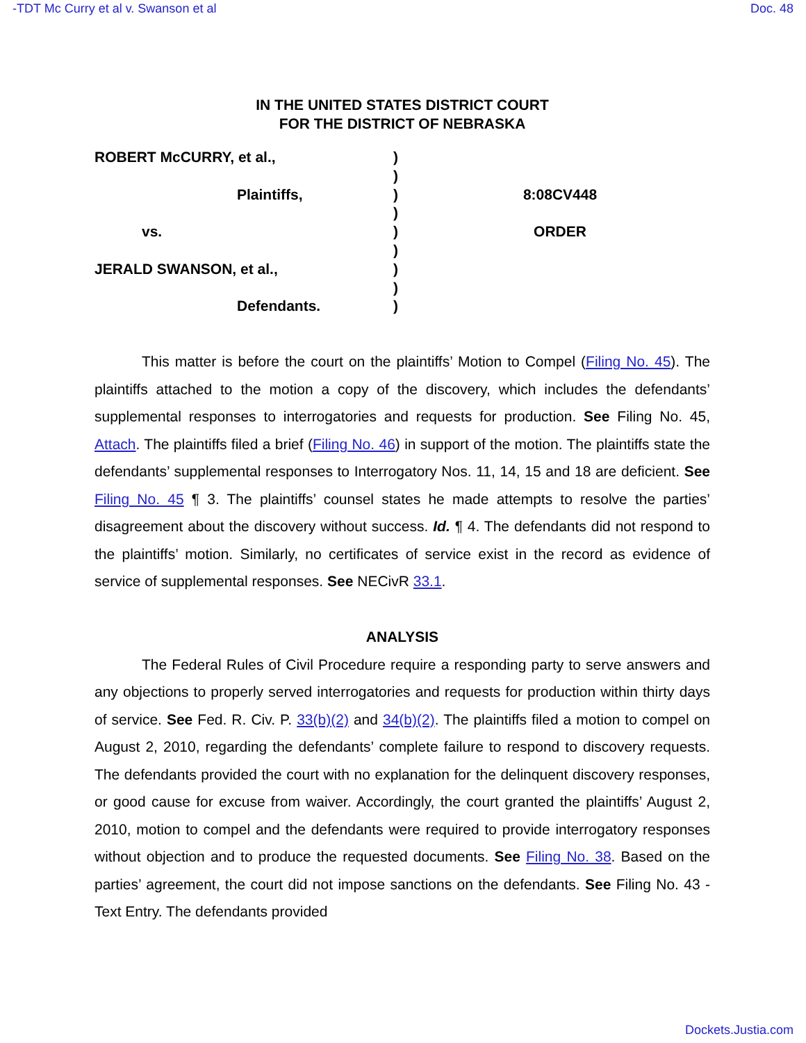-TDT Mc Curry et al v. Swanson et al Doc. 48
IN THE UNITED STATES DISTRICT COURT
FOR THE DISTRICT OF NEBRASKA
ROBERT McCURRY, et al.,
Plaintiffs,
vs.
JERALD SWANSON, et al.,
Defendants.
)
)
)
)
)
)
)
)
)
8:08CV448
ORDER
This matter is before the court on the plaintiffs’ Motion to Compel (Filing No. 45). The plaintiffs attached to the motion a copy of the discovery, which includes the defendants’ supplemental responses to interrogatories and requests for production. See Filing No. 45, Attach. The plaintiffs filed a brief (Filing No. 46) in support of the motion. The plaintiffs state the defendants’ supplemental responses to Interrogatory Nos. 11, 14, 15 and 18 are deficient. See Filing No. 45 ¶ 3. The plaintiffs’ counsel states he made attempts to resolve the parties’ disagreement about the discovery without success. Id. ¶ 4. The defendants did not respond to the plaintiffs’ motion. Similarly, no certificates of service exist in the record as evidence of service of supplemental responses. See NECivR 33.1.
ANALYSIS
The Federal Rules of Civil Procedure require a responding party to serve answers and any objections to properly served interrogatories and requests for production within thirty days of service. See Fed. R. Civ. P. 33(b)(2) and 34(b)(2). The plaintiffs filed a motion to compel on August 2, 2010, regarding the defendants’ complete failure to respond to discovery requests. The defendants provided the court with no explanation for the delinquent discovery responses, or good cause for excuse from waiver. Accordingly, the court granted the plaintiffs’ August 2, 2010, motion to compel and the defendants were required to provide interrogatory responses without objection and to produce the requested documents. See Filing No. 38. Based on the parties’ agreement, the court did not impose sanctions on the defendants. See Filing No. 43 - Text Entry. The defendants provided
Dockets.Justia.com